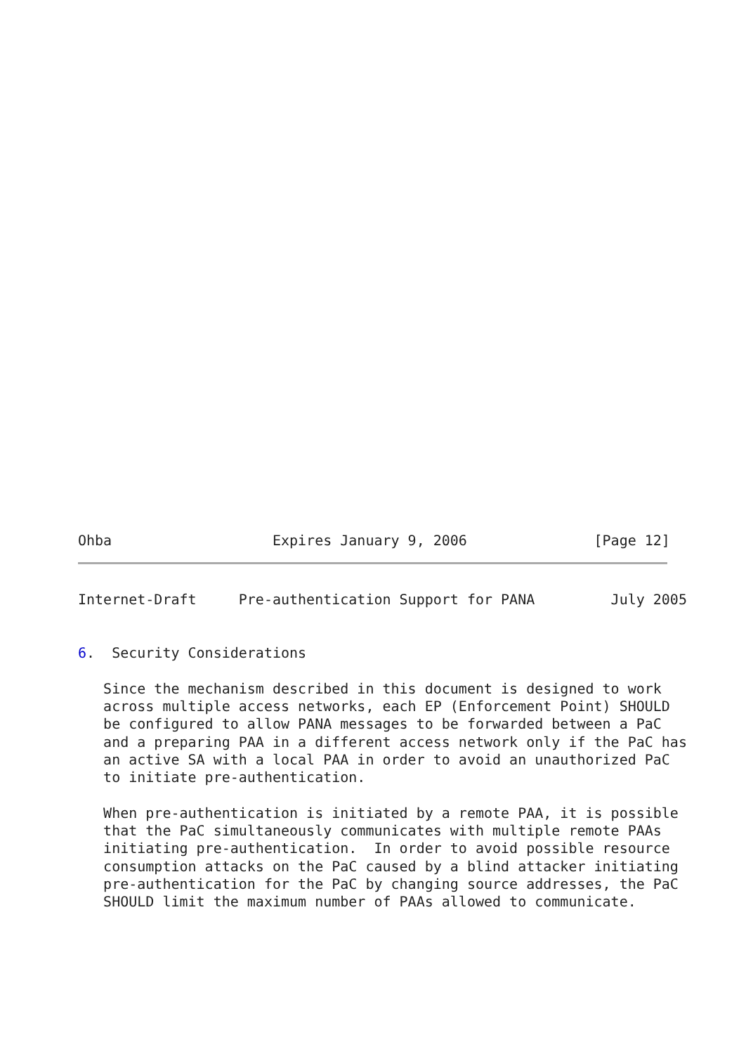Ohba                   Expires January 9, 2006               [Page 12]
Internet-Draft     Pre-authentication Support for PANA         July 2005


6.  Security Considerations

   Since the mechanism described in this document is designed to work
   across multiple access networks, each EP (Enforcement Point) SHOULD
   be configured to allow PANA messages to be forwarded between a PaC
   and a preparing PAA in a different access network only if the PaC has
   an active SA with a local PAA in order to avoid an unauthorized PaC
   to initiate pre-authentication.

   When pre-authentication is initiated by a remote PAA, it is possible
   that the PaC simultaneously communicates with multiple remote PAAs
   initiating pre-authentication.  In order to avoid possible resource
   consumption attacks on the PaC caused by a blind attacker initiating
   pre-authentication for the PaC by changing source addresses, the PaC
   SHOULD limit the maximum number of PAAs allowed to communicate.